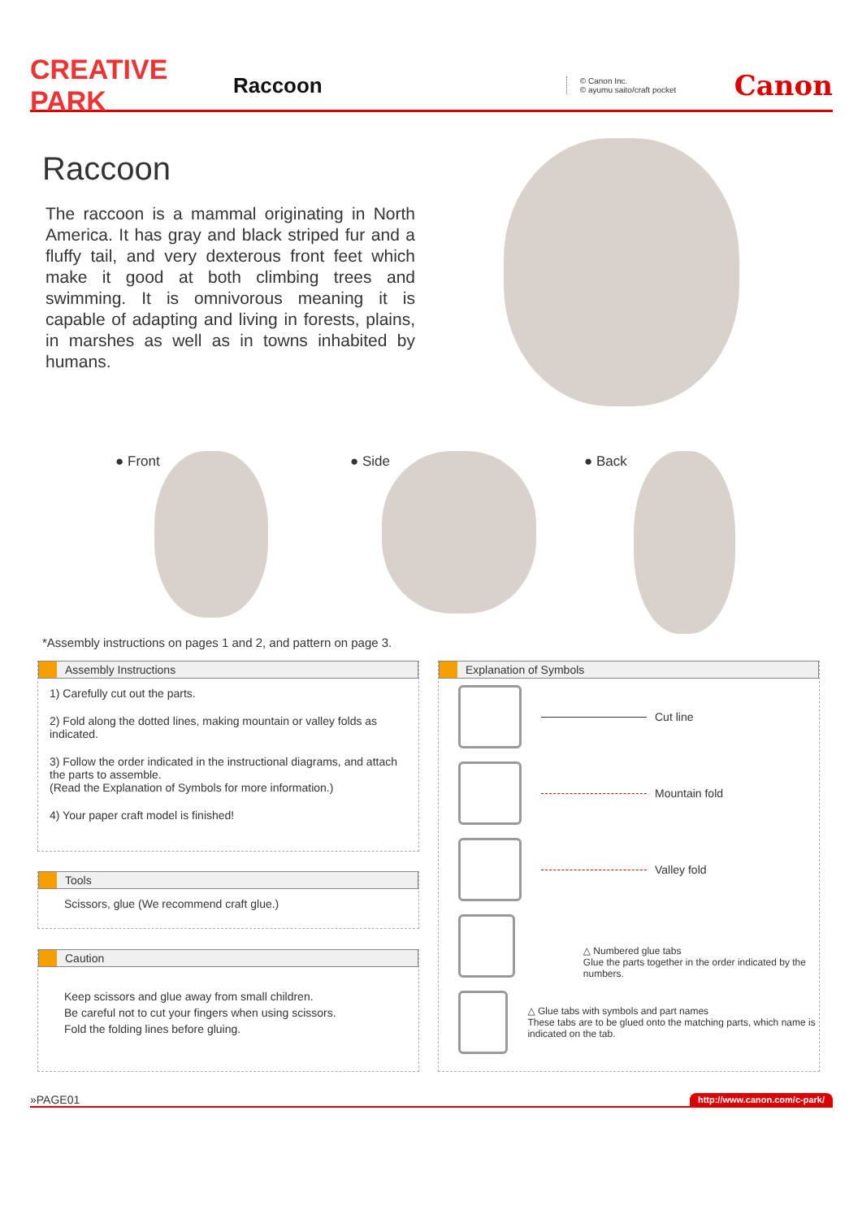CREATIVE PARK
Raccoon
© Canon Inc.
© ayumu saito/craft pocket
Canon
Raccoon
The raccoon is a mammal originating in North America. It has gray and black striped fur and a fluffy tail, and very dexterous front feet which make it good at both climbing trees and swimming. It is omnivorous meaning it is capable of adapting and living in forests, plains, in marshes as well as in towns inhabited by humans.
● Front ● Side ● Back
*Assembly instructions on pages 1 and 2, and pattern on page 3.
Assembly Instructions
1) Carefully cut out the parts.
2) Fold along the dotted lines, making mountain or valley folds as indicated.
3) Follow the order indicated in the instructional diagrams, and attach the parts to assemble.
(Read the Explanation of Symbols for more information.)
4) Your paper craft model is finished!
Tools
Scissors, glue (We recommend craft glue.)
Caution
Keep scissors and glue away from small children.
Be careful not to cut your fingers when using scissors.
Fold the folding lines before gluing.
Explanation of Symbols
Cut line
Mountain fold
Valley fold
△ Numbered glue tabs
Glue the parts together in the order indicated by the numbers.
△ Glue tabs with symbols and part names
These tabs are to be glued onto the matching parts, which name is indicated on the tab.
»PAGE01 http://www.canon.com/c-park/